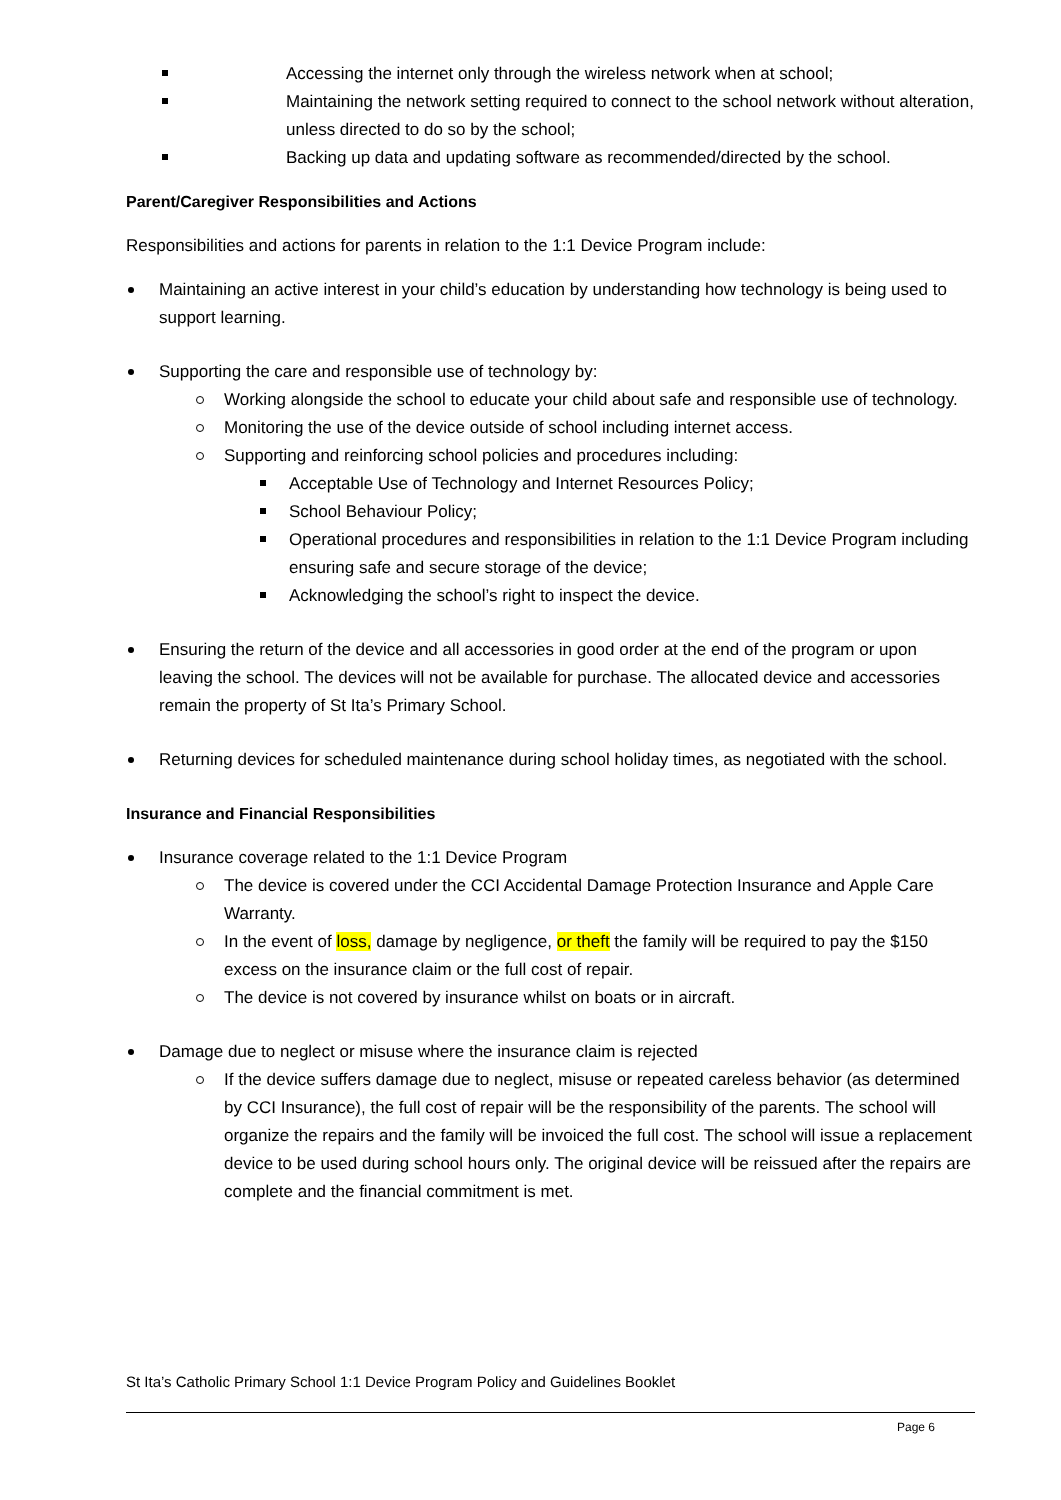Accessing the internet only through the wireless network when at school;
Maintaining the network setting required to connect to the school network without alteration, unless directed to do so by the school;
Backing up data and updating software as recommended/directed by the school.
Parent/Caregiver Responsibilities and Actions
Responsibilities and actions for parents in relation to the 1:1 Device Program include:
Maintaining an active interest in your child’s education by understanding how technology is being used to support learning.
Supporting the care and responsible use of technology by:
Working alongside the school to educate your child about safe and responsible use of technology.
Monitoring the use of the device outside of school including internet access.
Supporting and reinforcing school policies and procedures including:
Acceptable Use of Technology and Internet Resources Policy;
School Behaviour Policy;
Operational procedures and responsibilities in relation to the 1:1 Device Program including ensuring safe and secure storage of the device;
Acknowledging the school’s right to inspect the device.
Ensuring the return of the device and all accessories in good order at the end of the program or upon leaving the school. The devices will not be available for purchase. The allocated device and accessories remain the property of St Ita’s Primary School.
Returning devices for scheduled maintenance during school holiday times, as negotiated with the school.
Insurance and Financial Responsibilities
Insurance coverage related to the 1:1 Device Program
The device is covered under the CCI Accidental Damage Protection Insurance and Apple Care Warranty.
In the event of loss, damage by negligence, or theft the family will be required to pay the $150 excess on the insurance claim or the full cost of repair.
The device is not covered by insurance whilst on boats or in aircraft.
Damage due to neglect or misuse where the insurance claim is rejected
If the device suffers damage due to neglect, misuse or repeated careless behavior (as determined by CCI Insurance), the full cost of repair will be the responsibility of the parents. The school will organize the repairs and the family will be invoiced the full cost. The school will issue a replacement device to be used during school hours only. The original device will be reissued after the repairs are complete and the financial commitment is met.
St Ita’s Catholic Primary School 1:1 Device Program Policy and Guidelines Booklet
Page 6